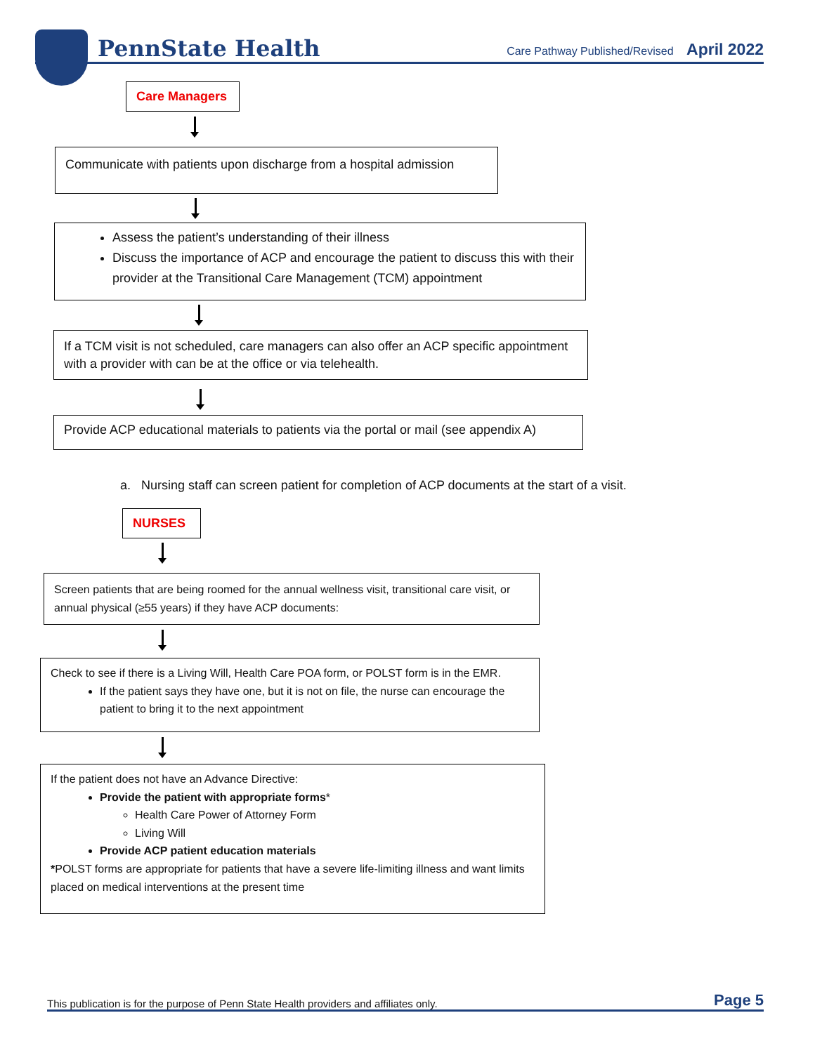PennState Health
Care Pathway Published/Revised April 2022
Care Managers
Communicate with patients upon discharge from a hospital admission
Assess the patient’s understanding of their illness
Discuss the importance of ACP and encourage the patient to discuss this with their provider at the Transitional Care Management (TCM) appointment
If a TCM visit is not scheduled, care managers can also offer an ACP specific appointment with a provider with can be at the office or via telehealth.
Provide ACP educational materials to patients via the portal or mail (see appendix A)
a. Nursing staff can screen patient for completion of ACP documents at the start of a visit.
NURSES
Screen patients that are being roomed for the annual wellness visit, transitional care visit, or annual physical (≥55 years) if they have ACP documents:
Check to see if there is a Living Will, Health Care POA form, or POLST form is in the EMR.
If the patient says they have one, but it is not on file, the nurse can encourage the patient to bring it to the next appointment
If the patient does not have an Advance Directive:
Provide the patient with appropriate forms*
Health Care Power of Attorney Form
Living Will
Provide ACP patient education materials
*POLST forms are appropriate for patients that have a severe life-limiting illness and want limits placed on medical interventions at the present time
This publication is for the purpose of Penn State Health providers and affiliates only. Page 5